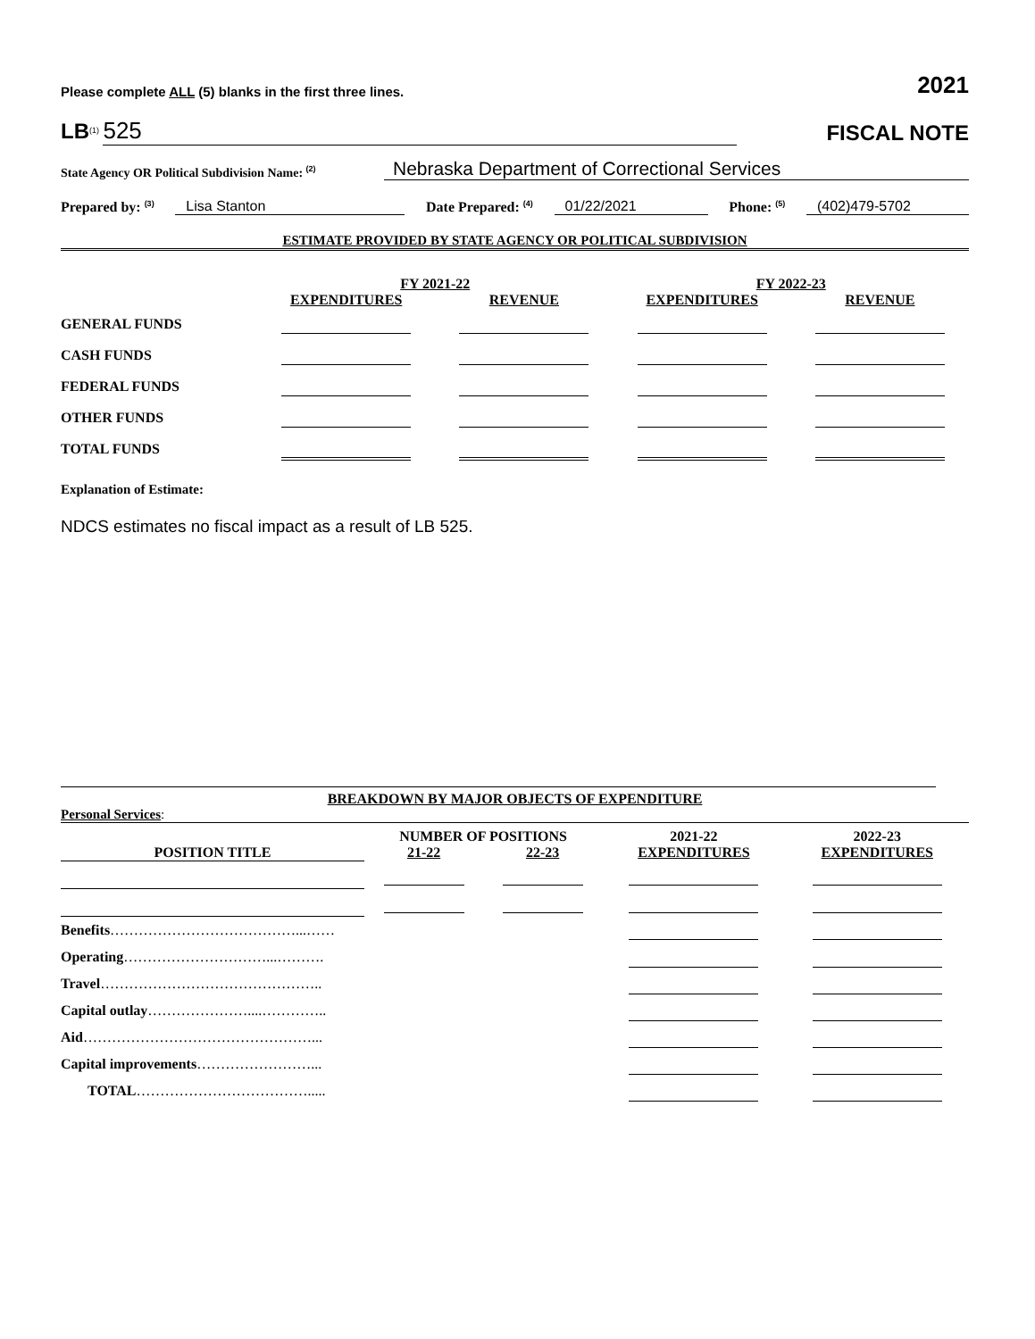Please complete ALL (5) blanks in the first three lines. 2021
LB<sup>(1)</sup> 525
FISCAL NOTE
State Agency OR Political Subdivision Name: <sup>(2)</sup> Nebraska Department of Correctional Services
Prepared by: <sup>(3)</sup> Lisa Stanton Date Prepared: <sup>(4)</sup> 01/22/2021 Phone: <sup>(5)</sup> (402)479-5702
ESTIMATE PROVIDED BY STATE AGENCY OR POLITICAL SUBDIVISION
| | FY 2021-22 | | FY 2022-23 | |
| --- | --- | --- | --- | --- |
| | EXPENDITURES | REVENUE | EXPENDITURES | REVENUE |
| GENERAL FUNDS | | | | |
| CASH FUNDS | | | | |
| FEDERAL FUNDS | | | | |
| OTHER FUNDS | | | | |
| TOTAL FUNDS | | | | |
Explanation of Estimate:
NDCS estimates no fiscal impact as a result of LB 525.
BREAKDOWN BY MAJOR OBJECTS OF EXPENDITURE
Personal Services:
| | NUMBER OF POSITIONS | | 2021-22 | 2022-23 |
| --- | --- | --- | --- | --- |
| POSITION TITLE | 21-22 | 22-23 | EXPENDITURES | EXPENDITURES |
| Benefits …………………………………...…… | | | | |
| Operating …………………………...………. | | | | |
| Travel ……………………………………….. | | | | |
| Capital outlay …………………....………….. | | | | |
| Aid …………………………………………... | | | | |
| Capital improvements ……………………... | | | | |
| TOTAL ………………………………..... | | | | |